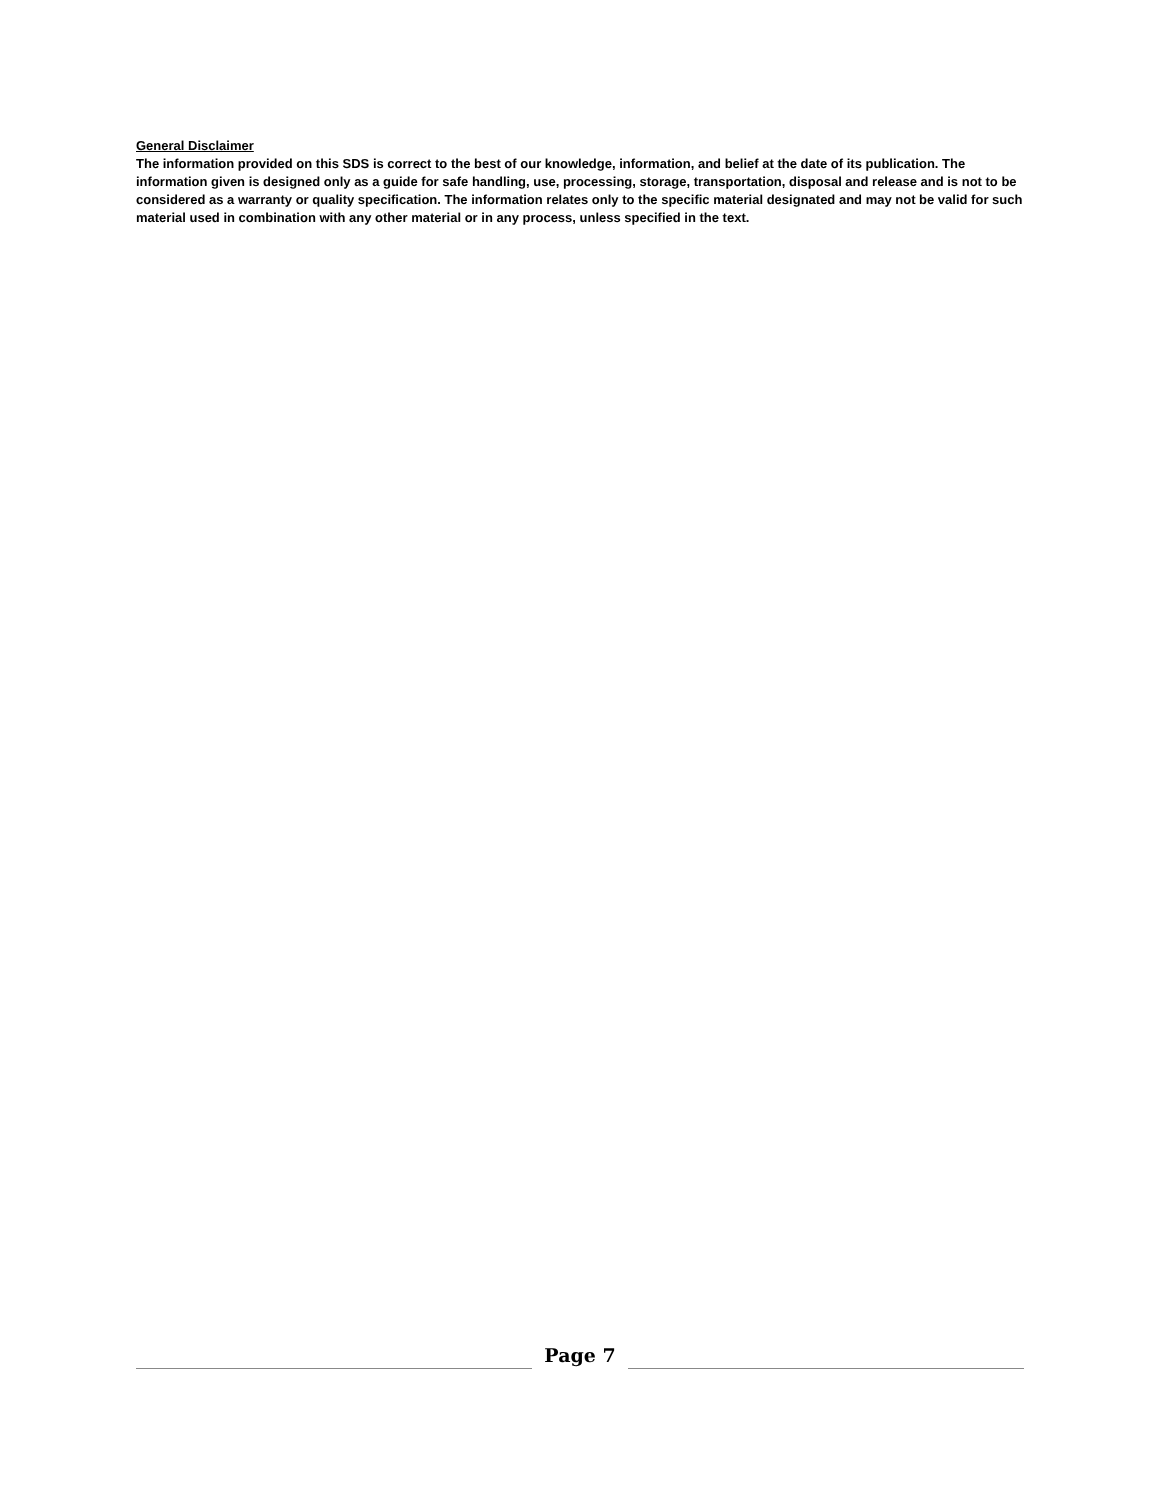General Disclaimer
The information provided on this SDS is correct to the best of our knowledge, information, and belief at the date of its publication. The information given is designed only as a guide for safe handling, use, processing, storage, transportation, disposal and release and is not to be considered as a warranty or quality specification. The information relates only to the specific material designated and may not be valid for such material used in combination with any other material or in any process, unless specified in the text.
Page 7